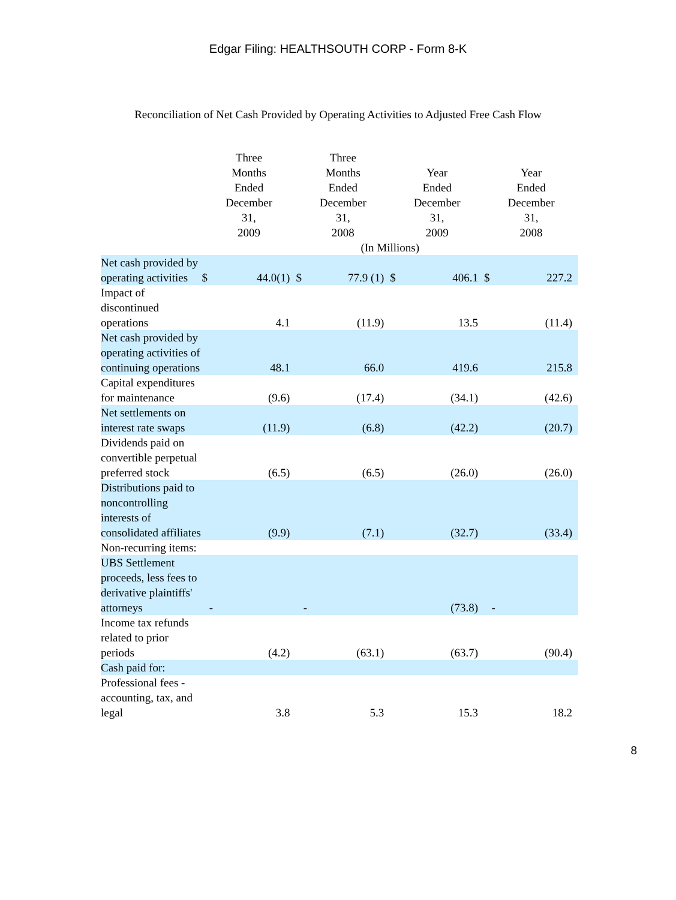Edgar Filing: HEALTHSOUTH CORP - Form 8-K
Reconciliation of Net Cash Provided by Operating Activities to Adjusted Free Cash Flow
| | Three Months Ended December 31, 2009 | | Three Months Ended December 31, 2008 | | Year Ended December 31, 2009 | | Year Ended December 31, 2008 | |
| --- | --- | --- | --- | --- | --- | --- | --- | --- |
| | (In Millions) | | | | | | | |
| Net cash provided by operating activities | $ | 44.0(1) | $ | 77.9 (1) | $ | 406.1 | $ | 227.2 |
| Impact of discontinued operations | | 4.1 | | (11.9) | | 13.5 | | (11.4) |
| Net cash provided by operating activities of continuing operations | | 48.1 | | 66.0 | | 419.6 | | 215.8 |
| Capital expenditures for maintenance | | (9.6) | | (17.4) | | (34.1) | | (42.6) |
| Net settlements on interest rate swaps | | (11.9) | | (6.8) | | (42.2) | | (20.7) |
| Dividends paid on convertible perpetual preferred stock | | (6.5) | | (6.5) | | (26.0) | | (26.0) |
| Distributions paid to noncontrolling interests of consolidated affiliates | | (9.9) | | (7.1) | | (32.7) | | (33.4) |
| Non-recurring items: | | | | | | | | |
| UBS Settlement proceeds, less fees to derivative plaintiffs' attorneys | - | | - | | | (73.8) | - | |
| Income tax refunds related to prior periods | | (4.2) | | (63.1) | | (63.7) | | (90.4) |
| Cash paid for: | | | | | | | | |
| Professional fees - accounting, tax, and legal | | 3.8 | | 5.3 | | 15.3 | | 18.2 |
8